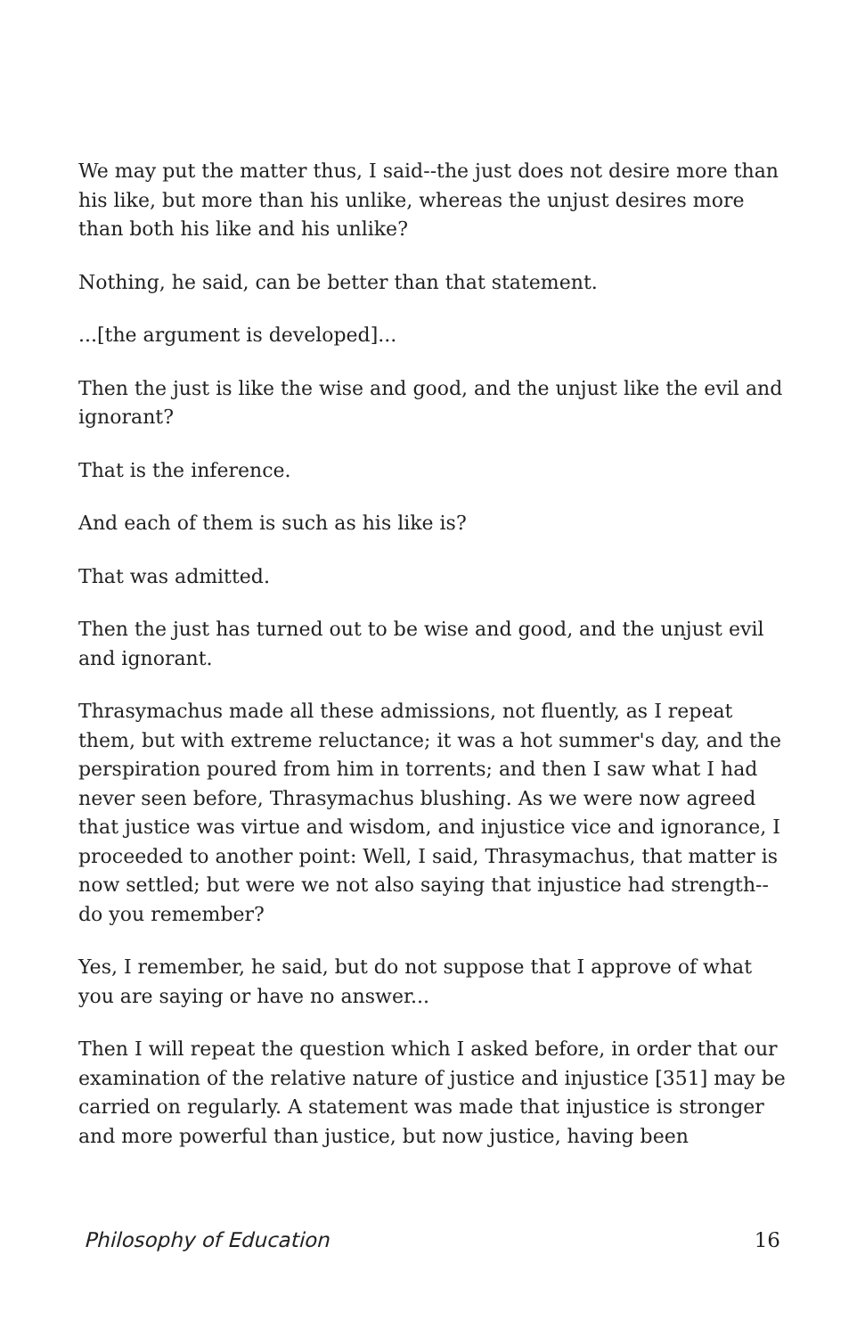We may put the matter thus, I said--the just does not desire more than his like, but more than his unlike, whereas the unjust desires more than both his like and his unlike?
Nothing, he said, can be better than that statement.
...[the argument is developed]...
Then the just is like the wise and good, and the unjust like the evil and ignorant?
That is the inference.
And each of them is such as his like is?
That was admitted.
Then the just has turned out to be wise and good, and the unjust evil and ignorant.
Thrasymachus made all these admissions, not fluently, as I repeat them, but with extreme reluctance; it was a hot summer's day, and the perspiration poured from him in torrents; and then I saw what I had never seen before, Thrasymachus blushing. As we were now agreed that justice was virtue and wisdom, and injustice vice and ignorance, I proceeded to another point: Well, I said, Thrasymachus, that matter is now settled; but were we not also saying that injustice had strength--do you remember?
Yes, I remember, he said, but do not suppose that I approve of what you are saying or have no answer...
Then I will repeat the question which I asked before, in order that our examination of the relative nature of justice and injustice [351] may be carried on regularly. A statement was made that injustice is stronger and more powerful than justice, but now justice, having been
Philosophy of Education 16